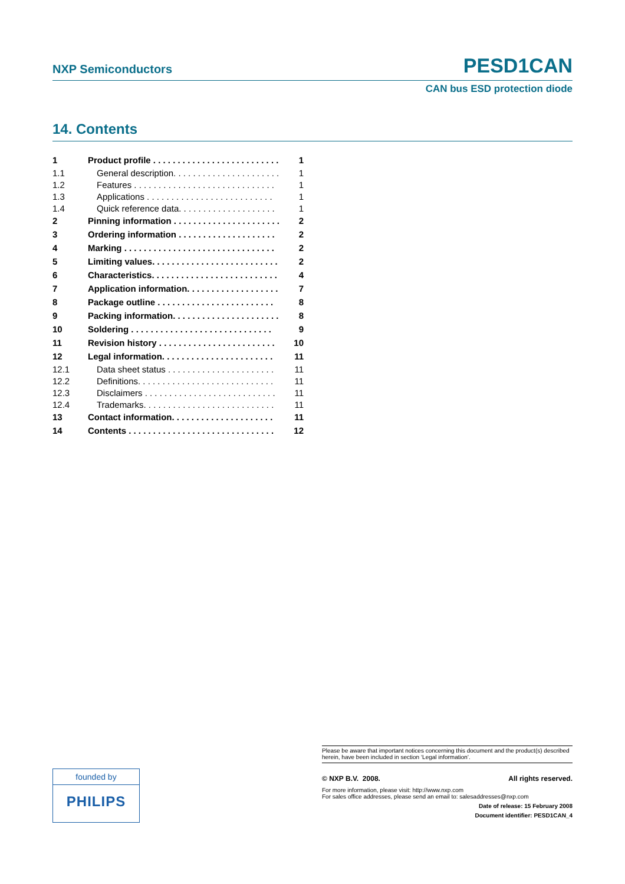NXP Semiconductors PESD1CAN
CAN bus ESD protection diode
14. Contents
| 1 | Product profile . . . . . . . . . . . . . . . . . . . . . . . . . . | 1 |
| 1.1 | General description. . . . . . . . . . . . . . . . . . . . . . | 1 |
| 1.2 | Features . . . . . . . . . . . . . . . . . . . . . . . . . . . . . | 1 |
| 1.3 | Applications . . . . . . . . . . . . . . . . . . . . . . . . . . | 1 |
| 1.4 | Quick reference data. . . . . . . . . . . . . . . . . . . . | 1 |
| 2 | Pinning information . . . . . . . . . . . . . . . . . . . . . . | 2 |
| 3 | Ordering information . . . . . . . . . . . . . . . . . . . . | 2 |
| 4 | Marking . . . . . . . . . . . . . . . . . . . . . . . . . . . . . . . | 2 |
| 5 | Limiting values. . . . . . . . . . . . . . . . . . . . . . . . . . | 2 |
| 6 | Characteristics. . . . . . . . . . . . . . . . . . . . . . . . . . | 4 |
| 7 | Application information. . . . . . . . . . . . . . . . . . . | 7 |
| 8 | Package outline . . . . . . . . . . . . . . . . . . . . . . . . | 8 |
| 9 | Packing information. . . . . . . . . . . . . . . . . . . . . . | 8 |
| 10 | Soldering . . . . . . . . . . . . . . . . . . . . . . . . . . . . . | 9 |
| 11 | Revision history . . . . . . . . . . . . . . . . . . . . . . . . | 10 |
| 12 | Legal information. . . . . . . . . . . . . . . . . . . . . . . | 11 |
| 12.1 | Data sheet status . . . . . . . . . . . . . . . . . . . . . . | 11 |
| 12.2 | Definitions. . . . . . . . . . . . . . . . . . . . . . . . . . . . | 11 |
| 12.3 | Disclaimers . . . . . . . . . . . . . . . . . . . . . . . . . . . | 11 |
| 12.4 | Trademarks. . . . . . . . . . . . . . . . . . . . . . . . . . . | 11 |
| 13 | Contact information. . . . . . . . . . . . . . . . . . . . . | 11 |
| 14 | Contents . . . . . . . . . . . . . . . . . . . . . . . . . . . . . . | 12 |
Please be aware that important notices concerning this document and the product(s) described herein, have been included in section ‘Legal information’.
© NXP B.V. 2008. All rights reserved.
For more information, please visit: http://www.nxp.com
For sales office addresses, please send an email to: salesaddresses@nxp.com
Date of release: 15 February 2008
Document identifier: PESD1CAN_4
founded by
PHILIPS